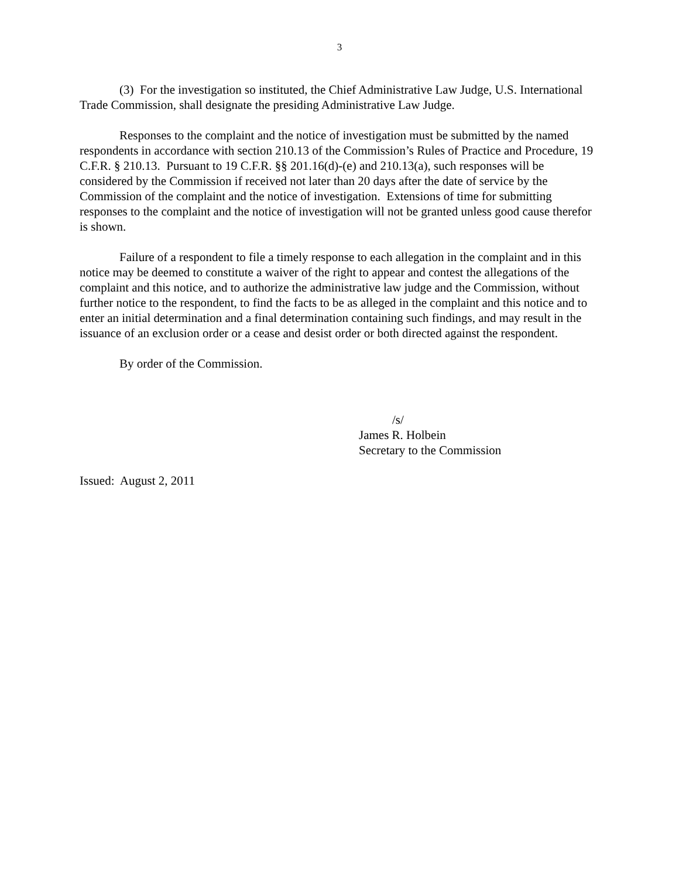3
(3) For the investigation so instituted, the Chief Administrative Law Judge, U.S. International Trade Commission, shall designate the presiding Administrative Law Judge.
Responses to the complaint and the notice of investigation must be submitted by the named respondents in accordance with section 210.13 of the Commission’s Rules of Practice and Procedure, 19 C.F.R. § 210.13. Pursuant to 19 C.F.R. §§ 201.16(d)-(e) and 210.13(a), such responses will be considered by the Commission if received not later than 20 days after the date of service by the Commission of the complaint and the notice of investigation. Extensions of time for submitting responses to the complaint and the notice of investigation will not be granted unless good cause therefor is shown.
Failure of a respondent to file a timely response to each allegation in the complaint and in this notice may be deemed to constitute a waiver of the right to appear and contest the allegations of the complaint and this notice, and to authorize the administrative law judge and the Commission, without further notice to the respondent, to find the facts to be as alleged in the complaint and this notice and to enter an initial determination and a final determination containing such findings, and may result in the issuance of an exclusion order or a cease and desist order or both directed against the respondent.
By order of the Commission.
/s/
James R. Holbein
Secretary to the Commission
Issued: August 2, 2011